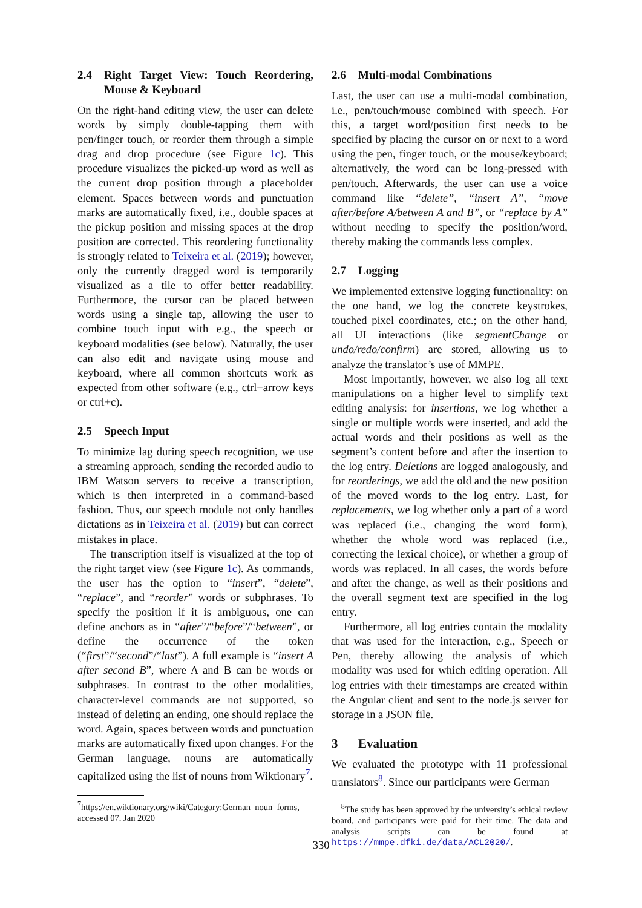2.4 Right Target View: Touch Reordering, Mouse & Keyboard
On the right-hand editing view, the user can delete words by simply double-tapping them with pen/finger touch, or reorder them through a simple drag and drop procedure (see Figure 1c). This procedure visualizes the picked-up word as well as the current drop position through a placeholder element. Spaces between words and punctuation marks are automatically fixed, i.e., double spaces at the pickup position and missing spaces at the drop position are corrected. This reordering functionality is strongly related to Teixeira et al. (2019); however, only the currently dragged word is temporarily visualized as a tile to offer better readability. Furthermore, the cursor can be placed between words using a single tap, allowing the user to combine touch input with e.g., the speech or keyboard modalities (see below). Naturally, the user can also edit and navigate using mouse and keyboard, where all common shortcuts work as expected from other software (e.g., ctrl+arrow keys or ctrl+c).
2.5 Speech Input
To minimize lag during speech recognition, we use a streaming approach, sending the recorded audio to IBM Watson servers to receive a transcription, which is then interpreted in a command-based fashion. Thus, our speech module not only handles dictations as in Teixeira et al. (2019) but can correct mistakes in place.
The transcription itself is visualized at the top of the right target view (see Figure 1c). As commands, the user has the option to “insert”, “delete”, “replace”, and “reorder” words or subphrases. To specify the position if it is ambiguous, one can define anchors as in “after”/“before”/“between”, or define the occurrence of the token (“first”/“second”/“last”). A full example is “insert A after second B”, where A and B can be words or subphrases. In contrast to the other modalities, character-level commands are not supported, so instead of deleting an ending, one should replace the word. Again, spaces between words and punctuation marks are automatically fixed upon changes. For the German language, nouns are automatically capitalized using the list of nouns from Wiktionary<sup>7</sup>.
<sup>7</sup> https://en.wiktionary.org/wiki/Category:German_noun_forms, accessed 07. Jan 2020
2.6 Multi-modal Combinations
Last, the user can use a multi-modal combination, i.e., pen/touch/mouse combined with speech. For this, a target word/position first needs to be specified by placing the cursor on or next to a word using the pen, finger touch, or the mouse/keyboard; alternatively, the word can be long-pressed with pen/touch. Afterwards, the user can use a voice command like “delete”, “insert A”, “move after/before A/between A and B”, or “replace by A” without needing to specify the position/word, thereby making the commands less complex.
2.7 Logging
We implemented extensive logging functionality: on the one hand, we log the concrete keystrokes, touched pixel coordinates, etc.; on the other hand, all UI interactions (like segmentChange or undo/redo/confirm) are stored, allowing us to analyze the translator’s use of MMPE.
Most importantly, however, we also log all text manipulations on a higher level to simplify text editing analysis: for insertions, we log whether a single or multiple words were inserted, and add the actual words and their positions as well as the segment’s content before and after the insertion to the log entry. Deletions are logged analogously, and for reorderings, we add the old and the new position of the moved words to the log entry. Last, for replacements, we log whether only a part of a word was replaced (i.e., changing the word form), whether the whole word was replaced (i.e., correcting the lexical choice), or whether a group of words was replaced. In all cases, the words before and after the change, as well as their positions and the overall segment text are specified in the log entry.
Furthermore, all log entries contain the modality that was used for the interaction, e.g., Speech or Pen, thereby allowing the analysis of which modality was used for which editing operation. All log entries with their timestamps are created within the Angular client and sent to the node.js server for storage in a JSON file.
3 Evaluation
We evaluated the prototype with 11 professional translators<sup>8</sup>. Since our participants were German
<sup>8</sup> The study has been approved by the university’s ethical review board, and participants were paid for their time. The data and analysis scripts can be found at https://mmpe.dfki.de/data/ACL2020/.
330